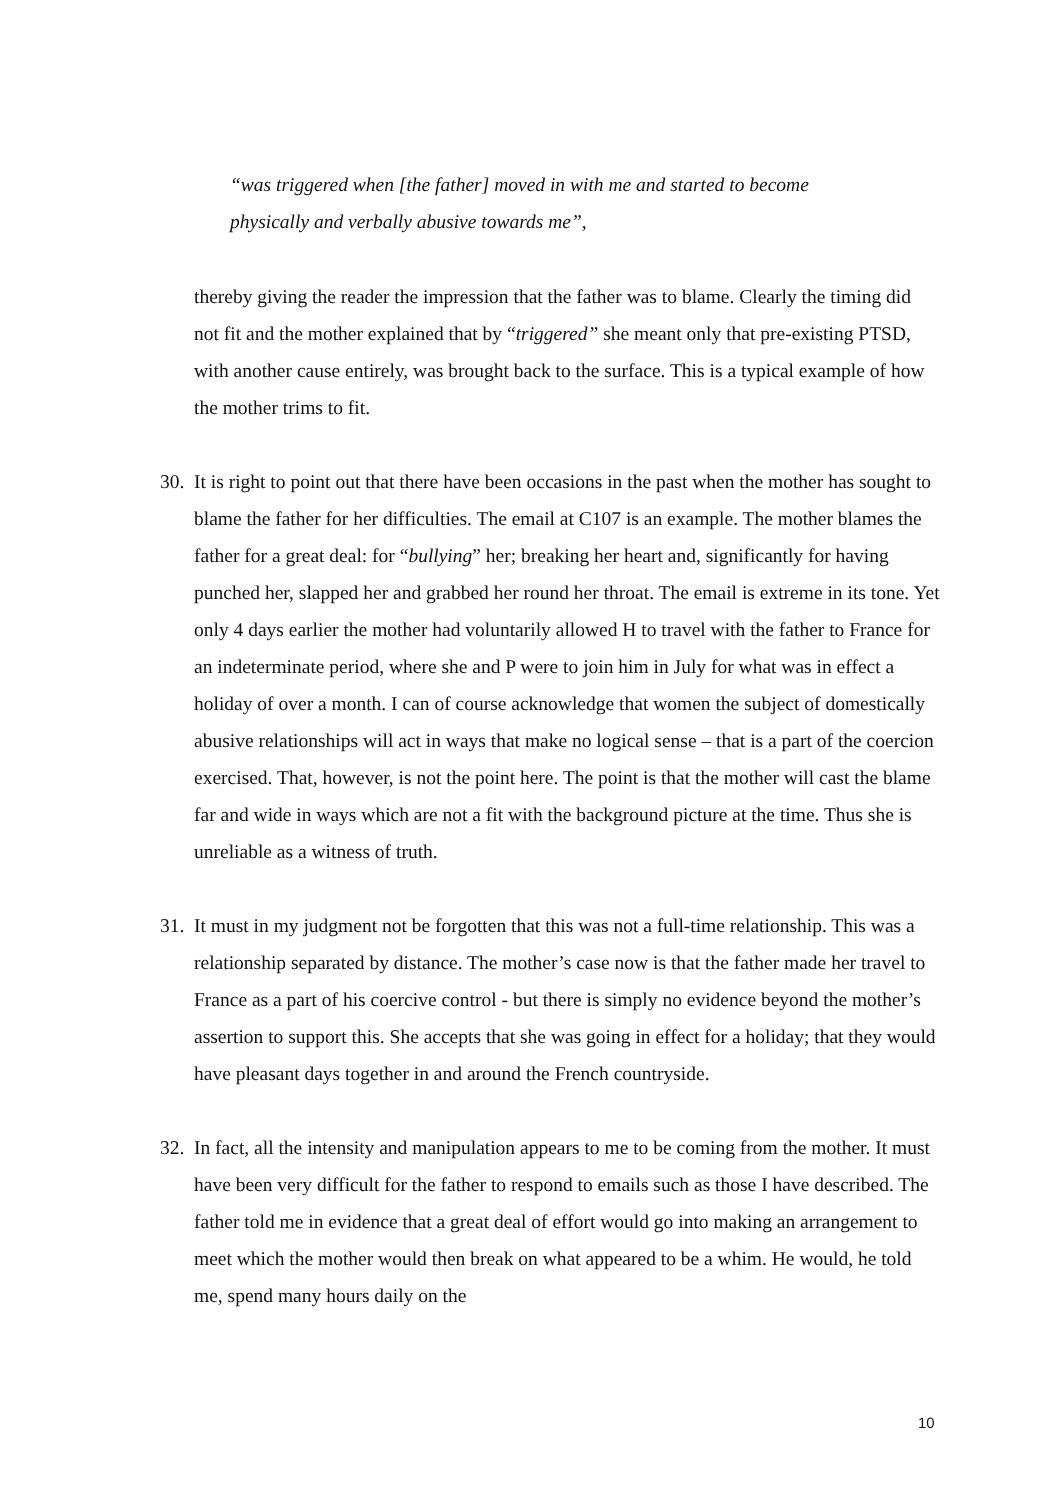“was triggered when [the father] moved in with me and started to become physically and verbally abusive towards me”,
thereby giving the reader the impression that the father was to blame. Clearly the timing did not fit and the mother explained that by “triggered” she meant only that pre-existing PTSD, with another cause entirely, was brought back to the surface. This is a typical example of how the mother trims to fit.
30. It is right to point out that there have been occasions in the past when the mother has sought to blame the father for her difficulties. The email at C107 is an example. The mother blames the father for a great deal: for “bullying” her; breaking her heart and, significantly for having punched her, slapped her and grabbed her round her throat. The email is extreme in its tone. Yet only 4 days earlier the mother had voluntarily allowed H to travel with the father to France for an indeterminate period, where she and P were to join him in July for what was in effect a holiday of over a month. I can of course acknowledge that women the subject of domestically abusive relationships will act in ways that make no logical sense – that is a part of the coercion exercised. That, however, is not the point here. The point is that the mother will cast the blame far and wide in ways which are not a fit with the background picture at the time. Thus she is unreliable as a witness of truth.
31. It must in my judgment not be forgotten that this was not a full-time relationship. This was a relationship separated by distance. The mother’s case now is that the father made her travel to France as a part of his coercive control - but there is simply no evidence beyond the mother’s assertion to support this. She accepts that she was going in effect for a holiday; that they would have pleasant days together in and around the French countryside.
32. In fact, all the intensity and manipulation appears to me to be coming from the mother. It must have been very difficult for the father to respond to emails such as those I have described. The father told me in evidence that a great deal of effort would go into making an arrangement to meet which the mother would then break on what appeared to be a whim. He would, he told me, spend many hours daily on the
10